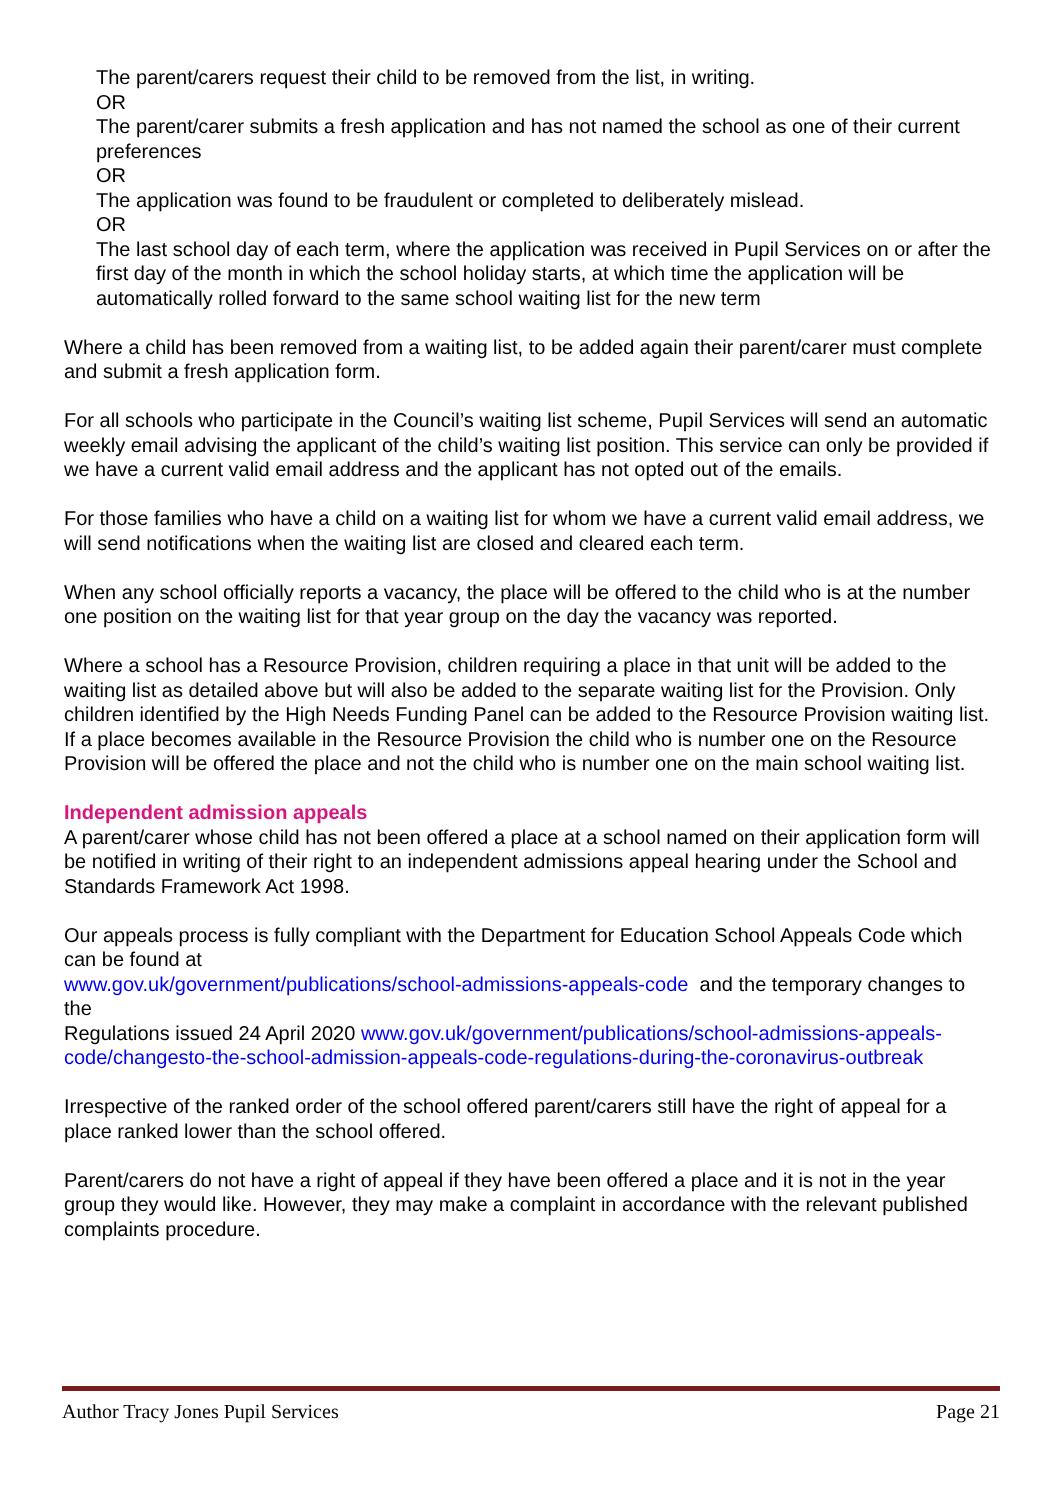The parent/carers request their child to be removed from the list, in writing.
OR
The parent/carer submits a fresh application and has not named the school as one of their current preferences
OR
The application was found to be fraudulent or completed to deliberately mislead.
OR
The last school day of each term, where the application was received in Pupil Services on or after the first day of the month in which the school holiday starts, at which time the application will be automatically rolled forward to the same school waiting list for the new term
Where a child has been removed from a waiting list, to be added again their parent/carer must complete and submit a fresh application form.
For all schools who participate in the Council’s waiting list scheme, Pupil Services will send an automatic weekly email advising the applicant of the child’s waiting list position. This service can only be provided if we have a current valid email address and the applicant has not opted out of the emails.
For those families who have a child on a waiting list for whom we have a current valid email address, we will send notifications when the waiting list are closed and cleared each term.
When any school officially reports a vacancy, the place will be offered to the child who is at the number one position on the waiting list for that year group on the day the vacancy was reported.
Where a school has a Resource Provision, children requiring a place in that unit will be added to the waiting list as detailed above but will also be added to the separate waiting list for the Provision. Only children identified by the High Needs Funding Panel can be added to the Resource Provision waiting list. If a place becomes available in the Resource Provision the child who is number one on the Resource Provision will be offered the place and not the child who is number one on the main school waiting list.
Independent admission appeals
A parent/carer whose child has not been offered a place at a school named on their application form will be notified in writing of their right to an independent admissions appeal hearing under the School and Standards Framework Act 1998.
Our appeals process is fully compliant with the Department for Education School Appeals Code which can be found at
www.gov.uk/government/publications/school-admissions-appeals-code and the temporary changes to the
Regulations issued 24 April 2020 www.gov.uk/government/publications/school-admissions-appeals-code/changesto-the-school-admission-appeals-code-regulations-during-the-coronavirus-outbreak
Irrespective of the ranked order of the school offered parent/carers still have the right of appeal for a place ranked lower than the school offered.
Parent/carers do not have a right of appeal if they have been offered a place and it is not in the year group they would like. However, they may make a complaint in accordance with the relevant published complaints procedure.
Author Tracy Jones Pupil Services Page 21